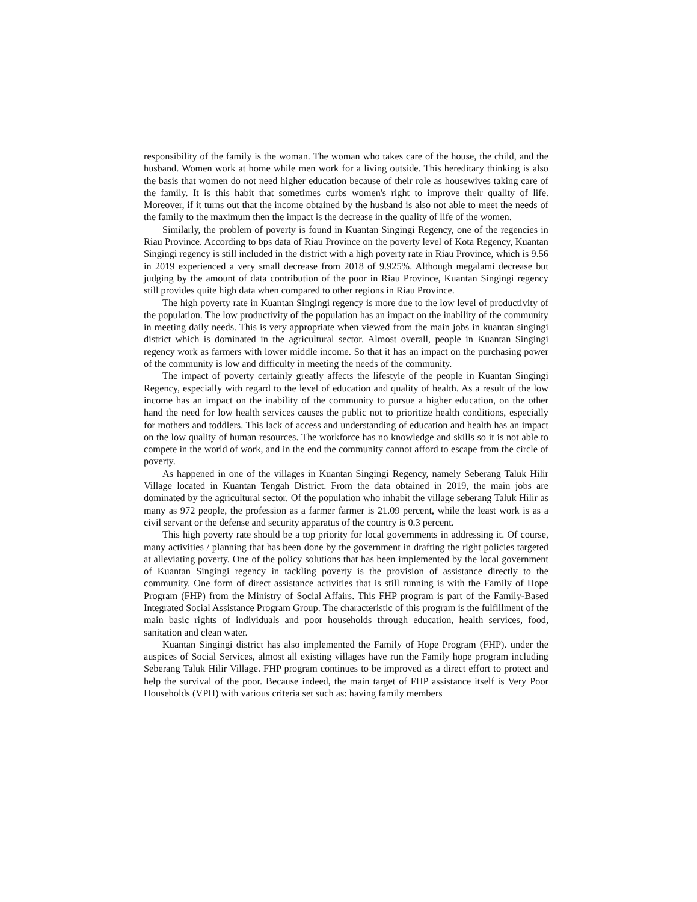responsibility of the family is the woman. The woman who takes care of the house, the child, and the husband. Women work at home while men work for a living outside. This hereditary thinking is also the basis that women do not need higher education because of their role as housewives taking care of the family. It is this habit that sometimes curbs women's right to improve their quality of life. Moreover, if it turns out that the income obtained by the husband is also not able to meet the needs of the family to the maximum then the impact is the decrease in the quality of life of the women.
Similarly, the problem of poverty is found in Kuantan Singingi Regency, one of the regencies in Riau Province. According to bps data of Riau Province on the poverty level of Kota Regency, Kuantan Singingi regency is still included in the district with a high poverty rate in Riau Province, which is 9.56 in 2019 experienced a very small decrease from 2018 of 9.925%. Although megalami decrease but judging by the amount of data contribution of the poor in Riau Province, Kuantan Singingi regency still provides quite high data when compared to other regions in Riau Province.
The high poverty rate in Kuantan Singingi regency is more due to the low level of productivity of the population. The low productivity of the population has an impact on the inability of the community in meeting daily needs. This is very appropriate when viewed from the main jobs in kuantan singingi district which is dominated in the agricultural sector. Almost overall, people in Kuantan Singingi regency work as farmers with lower middle income. So that it has an impact on the purchasing power of the community is low and difficulty in meeting the needs of the community.
The impact of poverty certainly greatly affects the lifestyle of the people in Kuantan Singingi Regency, especially with regard to the level of education and quality of health. As a result of the low income has an impact on the inability of the community to pursue a higher education, on the other hand the need for low health services causes the public not to prioritize health conditions, especially for mothers and toddlers. This lack of access and understanding of education and health has an impact on the low quality of human resources. The workforce has no knowledge and skills so it is not able to compete in the world of work, and in the end the community cannot afford to escape from the circle of poverty.
As happened in one of the villages in Kuantan Singingi Regency, namely Seberang Taluk Hilir Village located in Kuantan Tengah District. From the data obtained in 2019, the main jobs are dominated by the agricultural sector. Of the population who inhabit the village seberang Taluk Hilir as many as 972 people, the profession as a farmer farmer is 21.09 percent, while the least work is as a civil servant or the defense and security apparatus of the country is 0.3 percent.
This high poverty rate should be a top priority for local governments in addressing it. Of course, many activities / planning that has been done by the government in drafting the right policies targeted at alleviating poverty. One of the policy solutions that has been implemented by the local government of Kuantan Singingi regency in tackling poverty is the provision of assistance directly to the community. One form of direct assistance activities that is still running is with the Family of Hope Program (FHP) from the Ministry of Social Affairs. This FHP program is part of the Family-Based Integrated Social Assistance Program Group. The characteristic of this program is the fulfillment of the main basic rights of individuals and poor households through education, health services, food, sanitation and clean water.
Kuantan Singingi district has also implemented the Family of Hope Program (FHP). under the auspices of Social Services, almost all existing villages have run the Family hope program including Seberang Taluk Hilir Village. FHP program continues to be improved as a direct effort to protect and help the survival of the poor. Because indeed, the main target of FHP assistance itself is Very Poor Households (VPH) with various criteria set such as: having family members